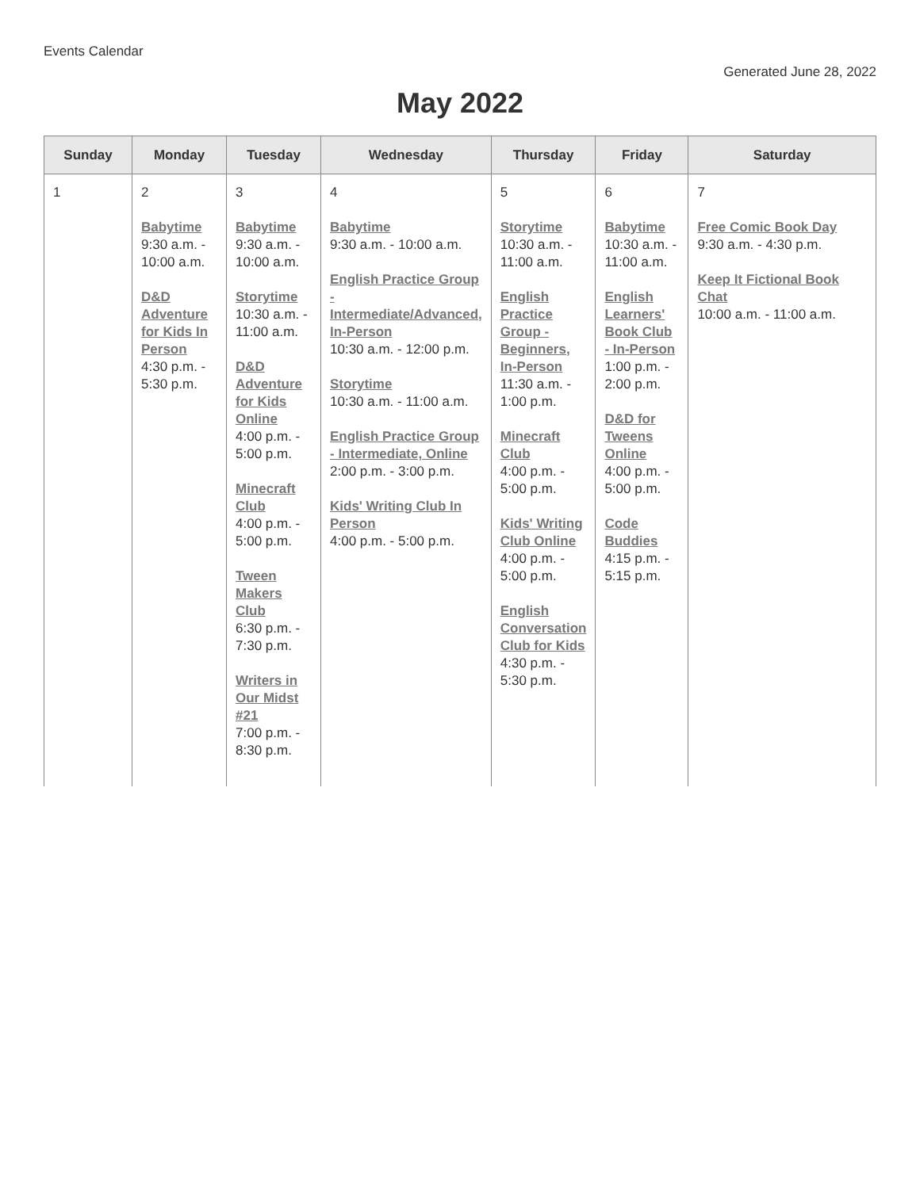Events Calendar
Generated June 28, 2022
May 2022
| Sunday | Monday | Tuesday | Wednesday | Thursday | Friday | Saturday |
| --- | --- | --- | --- | --- | --- | --- |
| 1 | 2 Babytime 9:30 a.m. - 10:00 a.m. D&D Adventure for Kids In Person 4:30 p.m. - 5:30 p.m. | 3 Babytime 9:30 a.m. - 10:00 a.m. Storytime 10:30 a.m. - 11:00 a.m. D&D Adventure for Kids Online 4:00 p.m. - 5:00 p.m. Minecraft Club 4:00 p.m. - 5:00 p.m. Tween Makers Club 6:30 p.m. - 7:30 p.m. Writers in Our Midst #21 7:00 p.m. - 8:30 p.m. | 4 Babytime 9:30 a.m. - 10:00 a.m. English Practice Group - Intermediate/Advanced, In-Person 10:30 a.m. - 12:00 p.m. Storytime 10:30 a.m. - 11:00 a.m. English Practice Group - Intermediate, Online 2:00 p.m. - 3:00 p.m. Kids' Writing Club In Person 4:00 p.m. - 5:00 p.m. | 5 Storytime 10:30 a.m. - 11:00 a.m. English Practice Group - Beginners, In-Person 11:30 a.m. - 1:00 p.m. Minecraft Club 4:00 p.m. - 5:00 p.m. Kids' Writing Club Online 4:00 p.m. - 5:00 p.m. English Conversation Club for Kids 4:30 p.m. - 5:30 p.m. | 6 Babytime 10:30 a.m. - 11:00 a.m. English Learners' Book Club - In-Person 1:00 p.m. - 2:00 p.m. D&D for Tweens Online 4:00 p.m. - 5:00 p.m. Code Buddies 4:15 p.m. - 5:15 p.m. | 7 Free Comic Book Day 9:30 a.m. - 4:30 p.m. Keep It Fictional Book Chat 10:00 a.m. - 11:00 a.m. |